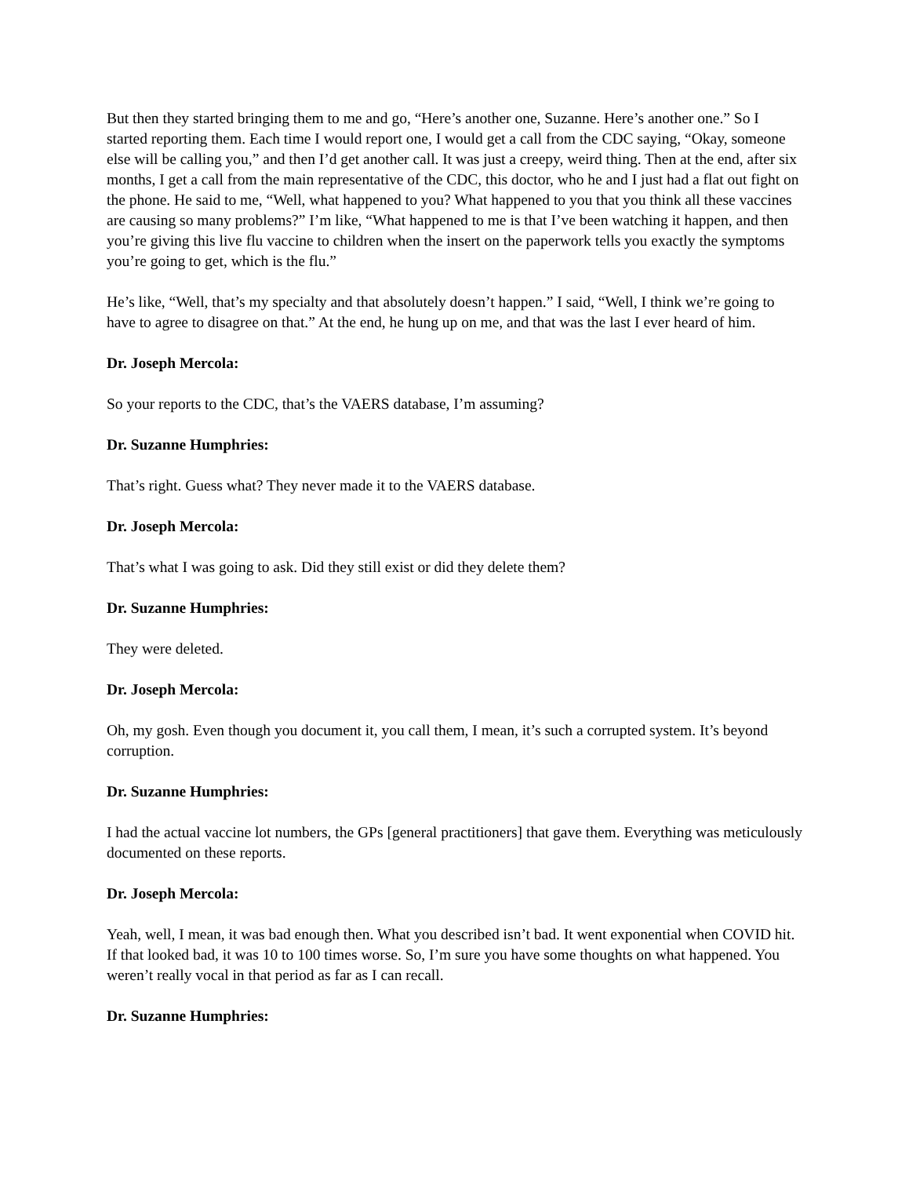But then they started bringing them to me and go, “Here’s another one, Suzanne. Here’s another one.” So I started reporting them. Each time I would report one, I would get a call from the CDC saying, “Okay, someone else will be calling you,” and then I’d get another call. It was just a creepy, weird thing. Then at the end, after six months, I get a call from the main representative of the CDC, this doctor, who he and I just had a flat out fight on the phone. He said to me, “Well, what happened to you? What happened to you that you think all these vaccines are causing so many problems?” I’m like, “What happened to me is that I’ve been watching it happen, and then you’re giving this live flu vaccine to children when the insert on the paperwork tells you exactly the symptoms you’re going to get, which is the flu.”
He’s like, “Well, that’s my specialty and that absolutely doesn’t happen.” I said, “Well, I think we’re going to have to agree to disagree on that.” At the end, he hung up on me, and that was the last I ever heard of him.
Dr. Joseph Mercola:
So your reports to the CDC, that’s the VAERS database, I’m assuming?
Dr. Suzanne Humphries:
That’s right. Guess what? They never made it to the VAERS database.
Dr. Joseph Mercola:
That’s what I was going to ask. Did they still exist or did they delete them?
Dr. Suzanne Humphries:
They were deleted.
Dr. Joseph Mercola:
Oh, my gosh. Even though you document it, you call them, I mean, it’s such a corrupted system. It’s beyond corruption.
Dr. Suzanne Humphries:
I had the actual vaccine lot numbers, the GPs [general practitioners] that gave them. Everything was meticulously documented on these reports.
Dr. Joseph Mercola:
Yeah, well, I mean, it was bad enough then. What you described isn’t bad. It went exponential when COVID hit. If that looked bad, it was 10 to 100 times worse. So, I’m sure you have some thoughts on what happened. You weren’t really vocal in that period as far as I can recall.
Dr. Suzanne Humphries: